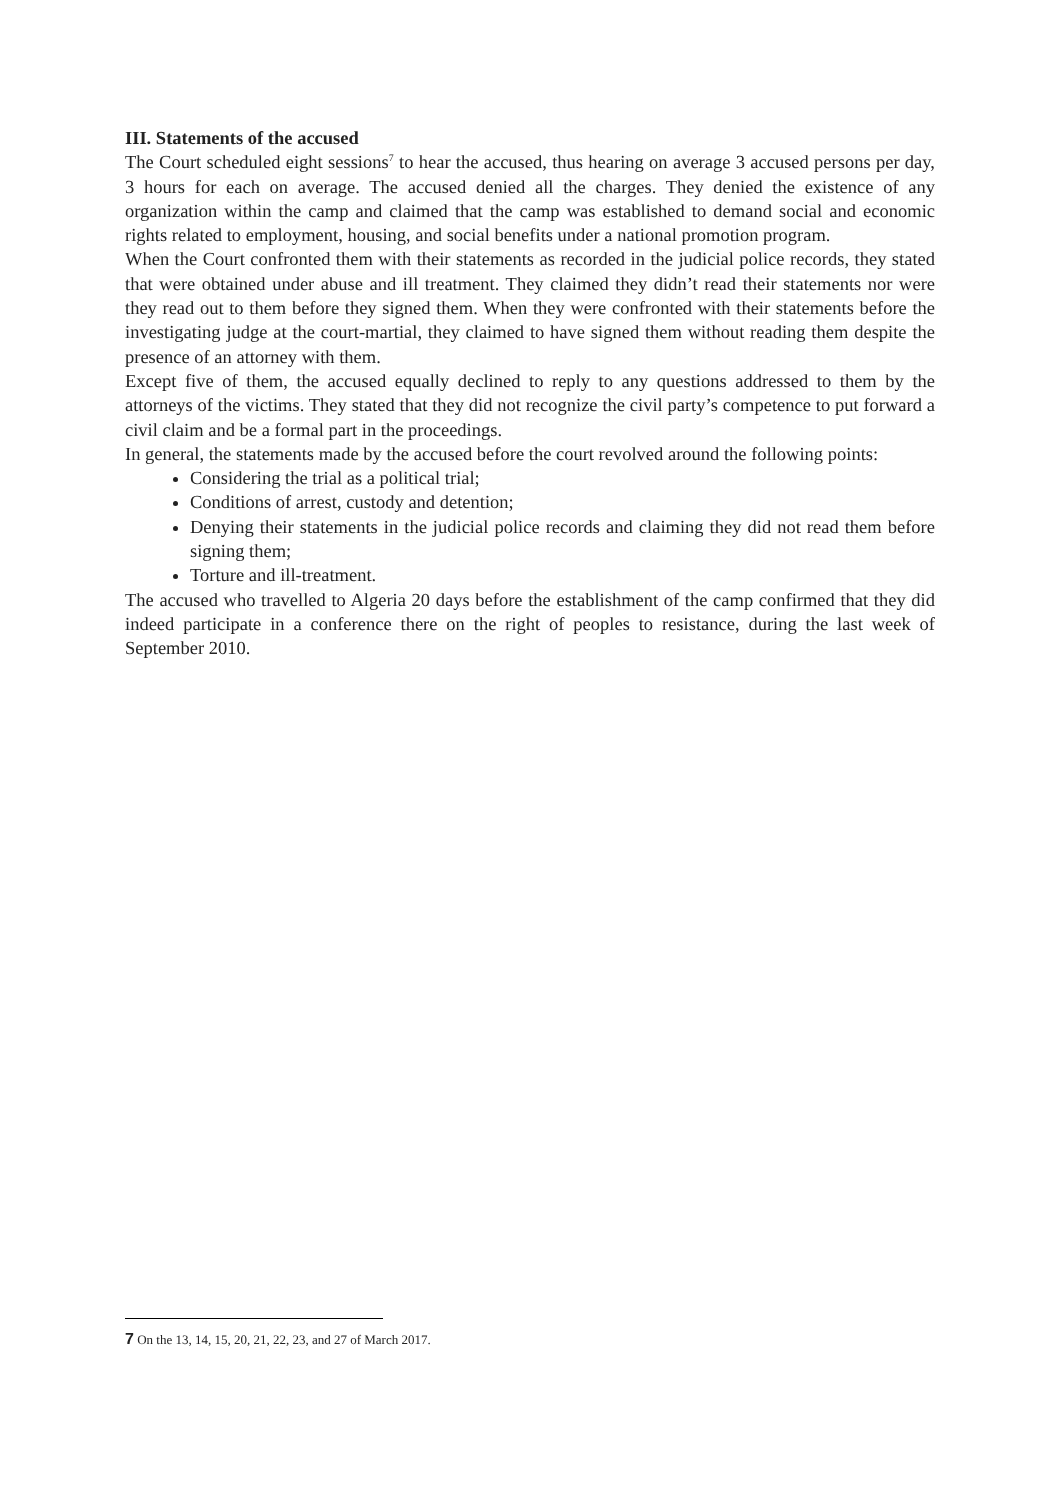III. Statements of the accused
The Court scheduled eight sessions<sup>7</sup> to hear the accused, thus hearing on average 3 accused persons per day, 3 hours for each on average. The accused denied all the charges. They denied the existence of any organization within the camp and claimed that the camp was established to demand social and economic rights related to employment, housing, and social benefits under a national promotion program.
When the Court confronted them with their statements as recorded in the judicial police records, they stated that were obtained under abuse and ill treatment. They claimed they didn’t read their statements nor were they read out to them before they signed them. When they were confronted with their statements before the investigating judge at the court-martial, they claimed to have signed them without reading them despite the presence of an attorney with them.
Except five of them, the accused equally declined to reply to any questions addressed to them by the attorneys of the victims. They stated that they did not recognize the civil party’s competence to put forward a civil claim and be a formal part in the proceedings.
In general, the statements made by the accused before the court revolved around the following points:
Considering the trial as a political trial;
Conditions of arrest, custody and detention;
Denying their statements in the judicial police records and claiming they did not read them before signing them;
Torture and ill-treatment.
The accused who travelled to Algeria 20 days before the establishment of the camp confirmed that they did indeed participate in a conference there on the right of peoples to resistance, during the last week of September 2010.
7 On the 13, 14, 15, 20, 21, 22, 23, and 27 of March 2017.